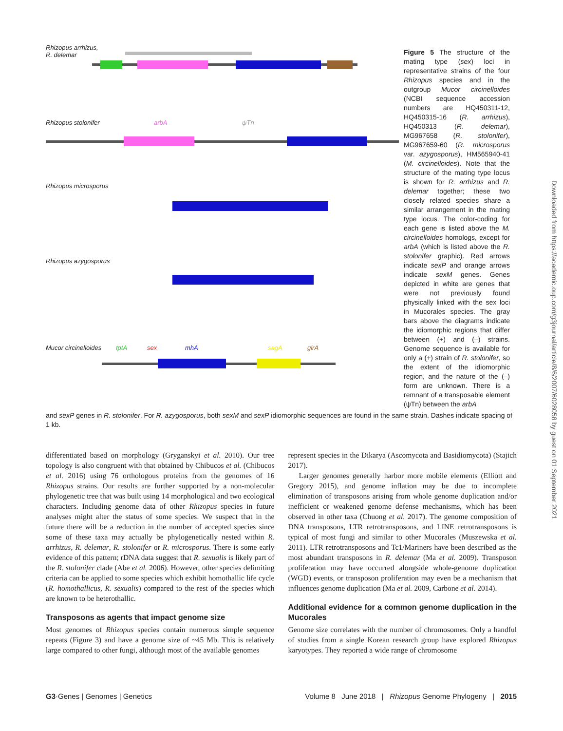Rhizopus arrhizus,
R. delemar
Rhizopus stolonifer arbA ψTn
Rhizopus microsporus
Rhizopus azygosporus
Mucor circinelloides tptA sex mhA sagA glrA
Figure 5 The structure of the mating type (sex) loci in representative strains of the four Rhizopus species and in the outgroup Mucor circinelloides (NCBI sequence accession numbers are HQ450311-12, HQ450315-16 (R. arrhizus), HQ450313 (R. delemar), MG967658 (R. stolonifer), MG967659-60 (R. microsporus var. azygosporus), HM565940-41 (M. circinelloides). Note that the structure of the mating type locus is shown for R. arrhizus and R. delemar together; these two closely related species share a similar arrangement in the mating type locus. The color-coding for each gene is listed above the M. circinelloides homologs, except for arbA (which is listed above the R. stolonifer graphic). Red arrows indicate sexP and orange arrows indicate sexM genes. Genes depicted in white are genes that were not previously found physically linked with the sex loci in Mucorales species. The gray bars above the diagrams indicate the idiomorphic regions that differ between (+) and (–) strains. Genome sequence is available for only a (+) strain of R. stolonifer, so the extent of the idiomorphic region, and the nature of the (–) form are unknown. There is a remnant of a transposable element (ψTn) between the arbA
and sexP genes in R. stolonifer. For R. azygosporus, both sexM and sexP idiomorphic sequences are found in the same strain. Dashes indicate spacing of 1 kb.
differentiated based on morphology (Gryganskyi et al. 2010). Our tree topology is also congruent with that obtained by Chibucos et al. (Chibucos et al. 2016) using 76 orthologous proteins from the genomes of 16 Rhizopus strains. Our results are further supported by a non-molecular phylogenetic tree that was built using 14 morphological and two ecological characters. Including genome data of other Rhizopus species in future analyses might alter the status of some species. We suspect that in the future there will be a reduction in the number of accepted species since some of these taxa may actually be phylogenetically nested within R. arrhizus, R. delemar, R. stolonifer or R. microsporus. There is some early evidence of this pattern; rDNA data suggest that R. sexualis is likely part of the R. stolonifer clade (Abe et al. 2006). However, other species delimiting criteria can be applied to some species which exhibit homothallic life cycle (R. homothallicus, R. sexualis) compared to the rest of the species which are known to be heterothallic.
Transposons as agents that impact genome size
Most genomes of Rhizopus species contain numerous simple sequence repeats (Figure 3) and have a genome size of ~45 Mb. This is relatively large compared to other fungi, although most of the available genomes
represent species in the Dikarya (Ascomycota and Basidiomycota) (Stajich 2017).
Larger genomes generally harbor more mobile elements (Elliott and Gregory 2015), and genome inflation may be due to incomplete elimination of transposons arising from whole genome duplication and/or inefficient or weakened genome defense mechanisms, which has been observed in other taxa (Chuong et al. 2017). The genome composition of DNA transposons, LTR retrotransposons, and LINE retrotransposons is typical of most fungi and similar to other Mucorales (Muszewska et al. 2011). LTR retrotransposons and Tc1/Mariners have been described as the most abundant transposons in R. delemar (Ma et al. 2009). Transposon proliferation may have occurred alongside whole-genome duplication (WGD) events, or transposon proliferation may even be a mechanism that influences genome duplication (Ma et al. 2009, Carbone et al. 2014).
Additional evidence for a common genome duplication in the Mucorales
Genome size correlates with the number of chromosomes. Only a handful of studies from a single Korean research group have explored Rhizopus karyotypes. They reported a wide range of chromosome
G3·Genes | Genomes | Genetics Volume 8 June 2018 | Rhizopus Genome Phylogeny | 2015
Downloaded from https://academic.oup.com/g3journal/article/8/6/2007/6028058 by guest on 01 September 2021